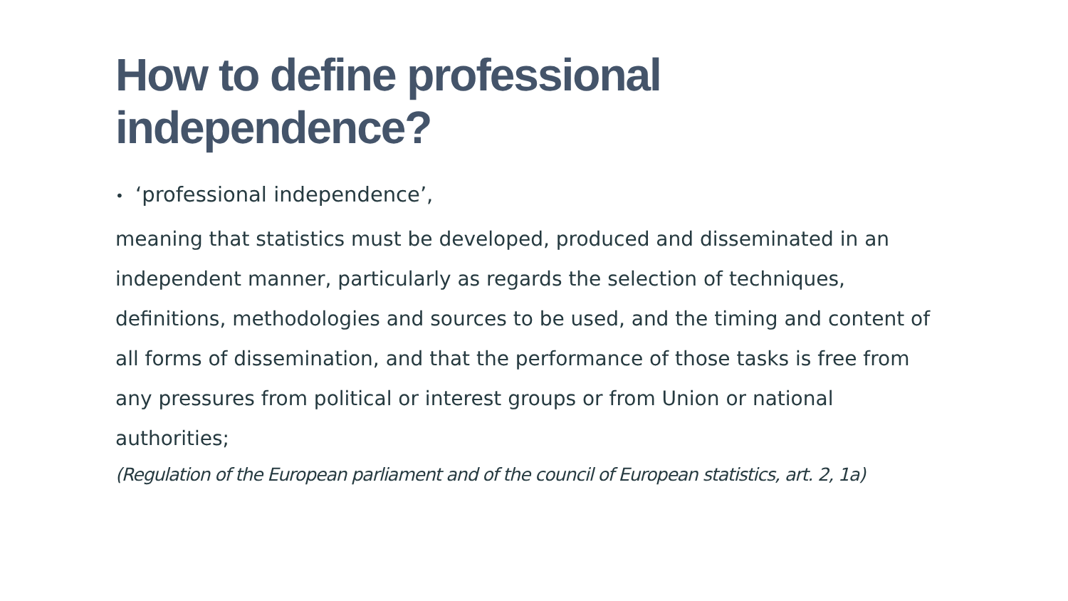How to define professional
independence?
• ‘professional independence’,
meaning that statistics must be developed, produced and disseminated in an independent manner, particularly as regards the selection of techniques, definitions, methodologies and sources to be used, and the timing and content of all forms of dissemination, and that the performance of those tasks is free from any pressures from political or interest groups or from Union or national authorities;
(Regulation of the European parliament and of the council of European statistics, art. 2, 1a)